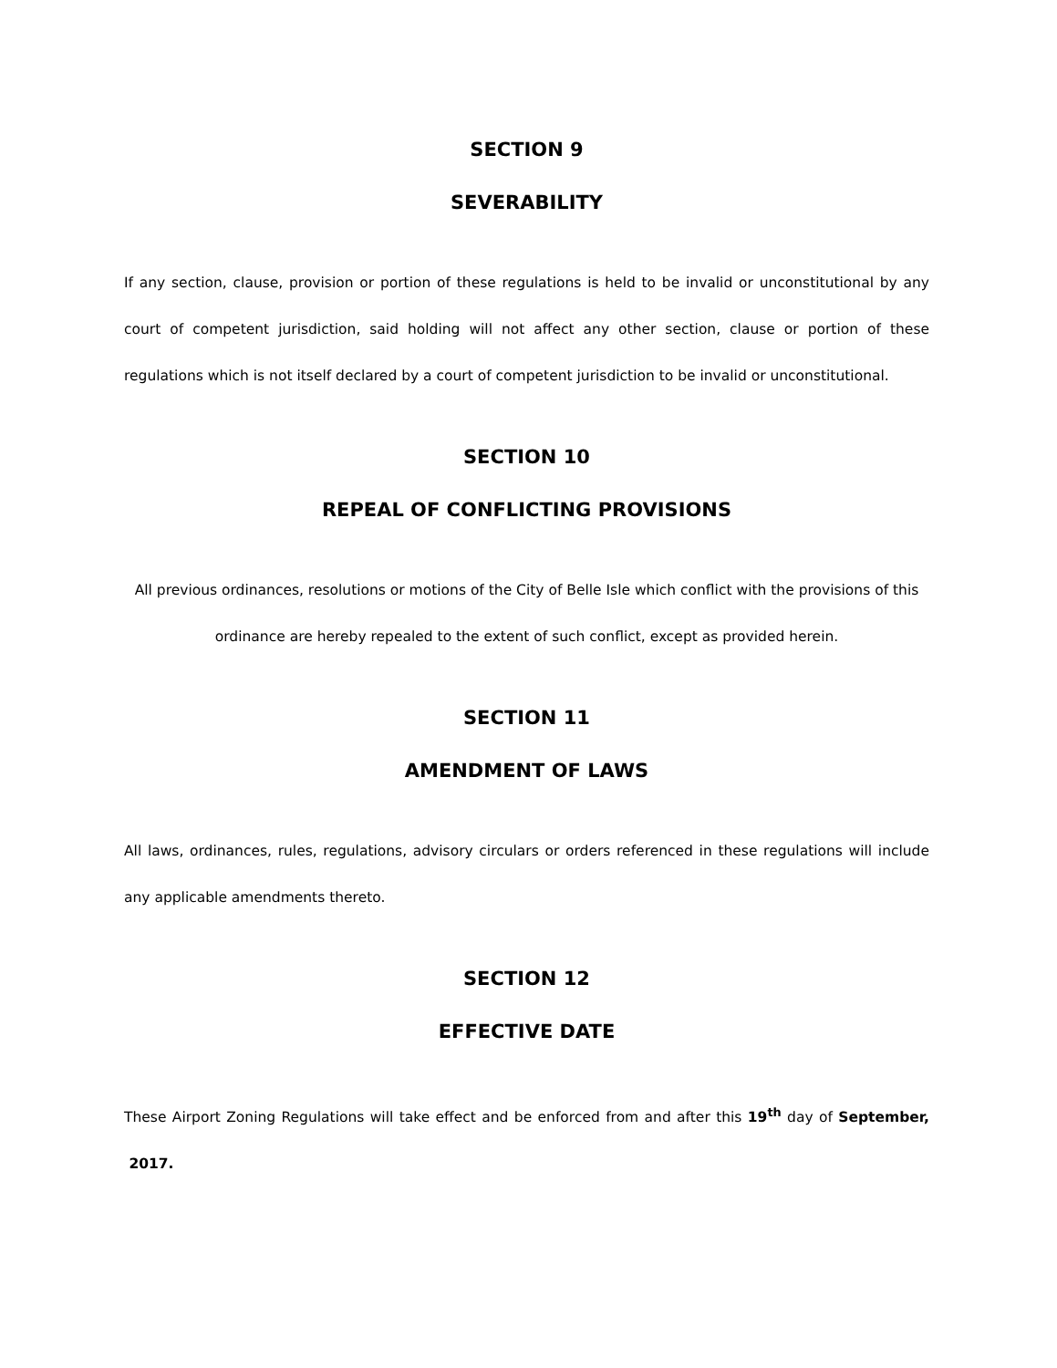SECTION 9
SEVERABILITY
If any section, clause, provision or portion of these regulations is held to be invalid or unconstitutional by any court of competent jurisdiction, said holding will not affect any other section, clause or portion of these regulations which is not itself declared by a court of competent jurisdiction to be invalid or unconstitutional.
SECTION 10
REPEAL OF CONFLICTING PROVISIONS
All previous ordinances, resolutions or motions of the City of Belle Isle which conflict with the provisions of this ordinance are hereby repealed to the extent of such conflict, except as provided herein.
SECTION 11
AMENDMENT OF LAWS
All laws, ordinances, rules, regulations, advisory circulars or orders referenced in these regulations will include any applicable amendments thereto.
SECTION 12
EFFECTIVE DATE
These Airport Zoning Regulations will take effect and be enforced from and after this 19<sup>th</sup> day of September, 2017.